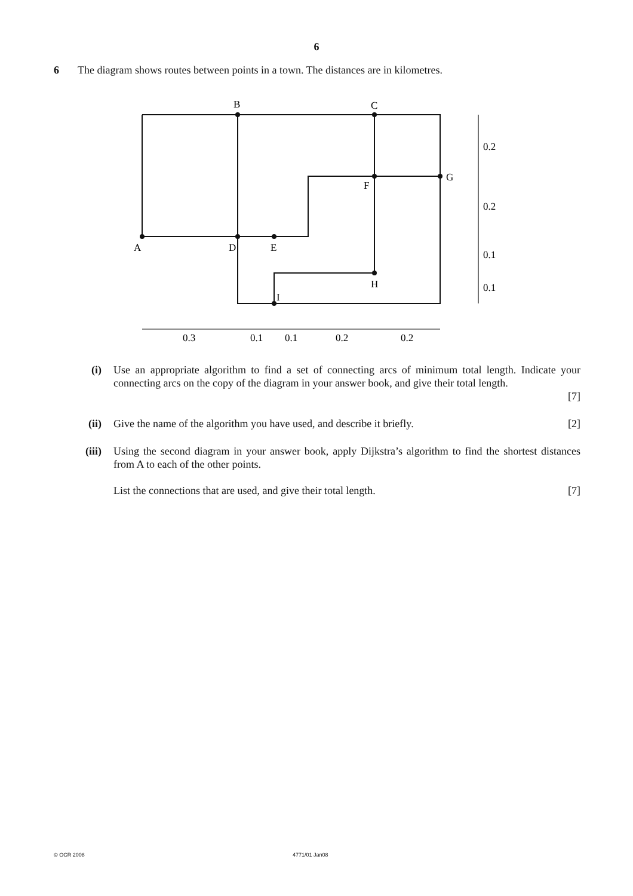6
6 The diagram shows routes between points in a town. The distances are in kilometres.
B
C
G
F
A
D
E
H
I
0.2
0.2
0.1
0.1
0.3
0.1
0.1
0.2
0.2
(i) Use an appropriate algorithm to find a set of connecting arcs of minimum total length. Indicate your connecting arcs on the copy of the diagram in your answer book, and give their total length.
[7]
(ii) Give the name of the algorithm you have used, and describe it briefly. [2]
(iii) Using the second diagram in your answer book, apply Dijkstra’s algorithm to find the shortest distances from A to each of the other points.
List the connections that are used, and give their total length. [7]
© OCR 2008 4771/01 Jan08